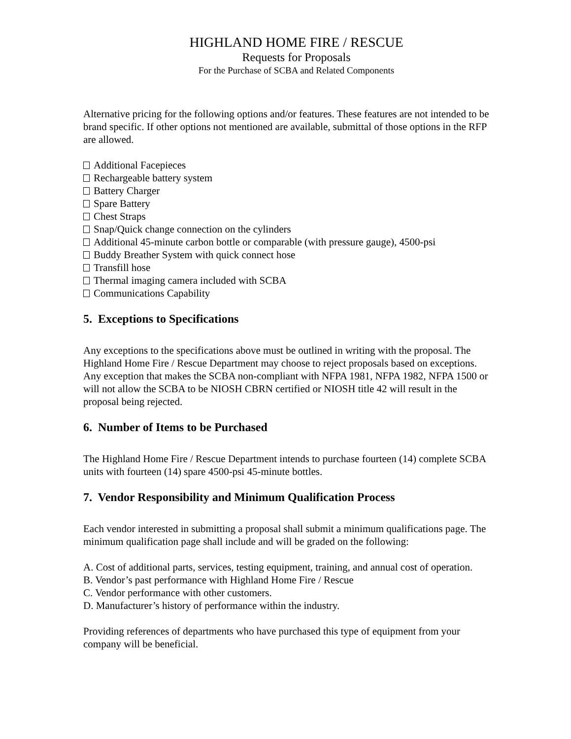HIGHLAND HOME FIRE / RESCUE
Requests for Proposals
For the Purchase of SCBA and Related Components
Alternative pricing for the following options and/or features. These features are not intended to be brand specific. If other options not mentioned are available, submittal of those options in the RFP are allowed.
Additional Facepieces
Rechargeable battery system
Battery Charger
Spare Battery
Chest Straps
Snap/Quick change connection on the cylinders
Additional 45-minute carbon bottle or comparable (with pressure gauge), 4500-psi
Buddy Breather System with quick connect hose
Transfill hose
Thermal imaging camera included with SCBA
Communications Capability
5. Exceptions to Specifications
Any exceptions to the specifications above must be outlined in writing with the proposal. The Highland Home Fire / Rescue Department may choose to reject proposals based on exceptions. Any exception that makes the SCBA non-compliant with NFPA 1981, NFPA 1982, NFPA 1500 or will not allow the SCBA to be NIOSH CBRN certified or NIOSH title 42 will result in the proposal being rejected.
6. Number of Items to be Purchased
The Highland Home Fire / Rescue Department intends to purchase fourteen (14) complete SCBA units with fourteen (14) spare 4500-psi 45-minute bottles.
7. Vendor Responsibility and Minimum Qualification Process
Each vendor interested in submitting a proposal shall submit a minimum qualifications page. The minimum qualification page shall include and will be graded on the following:
A. Cost of additional parts, services, testing equipment, training, and annual cost of operation.
B. Vendor’s past performance with Highland Home Fire / Rescue
C. Vendor performance with other customers.
D. Manufacturer’s history of performance within the industry.
Providing references of departments who have purchased this type of equipment from your company will be beneficial.